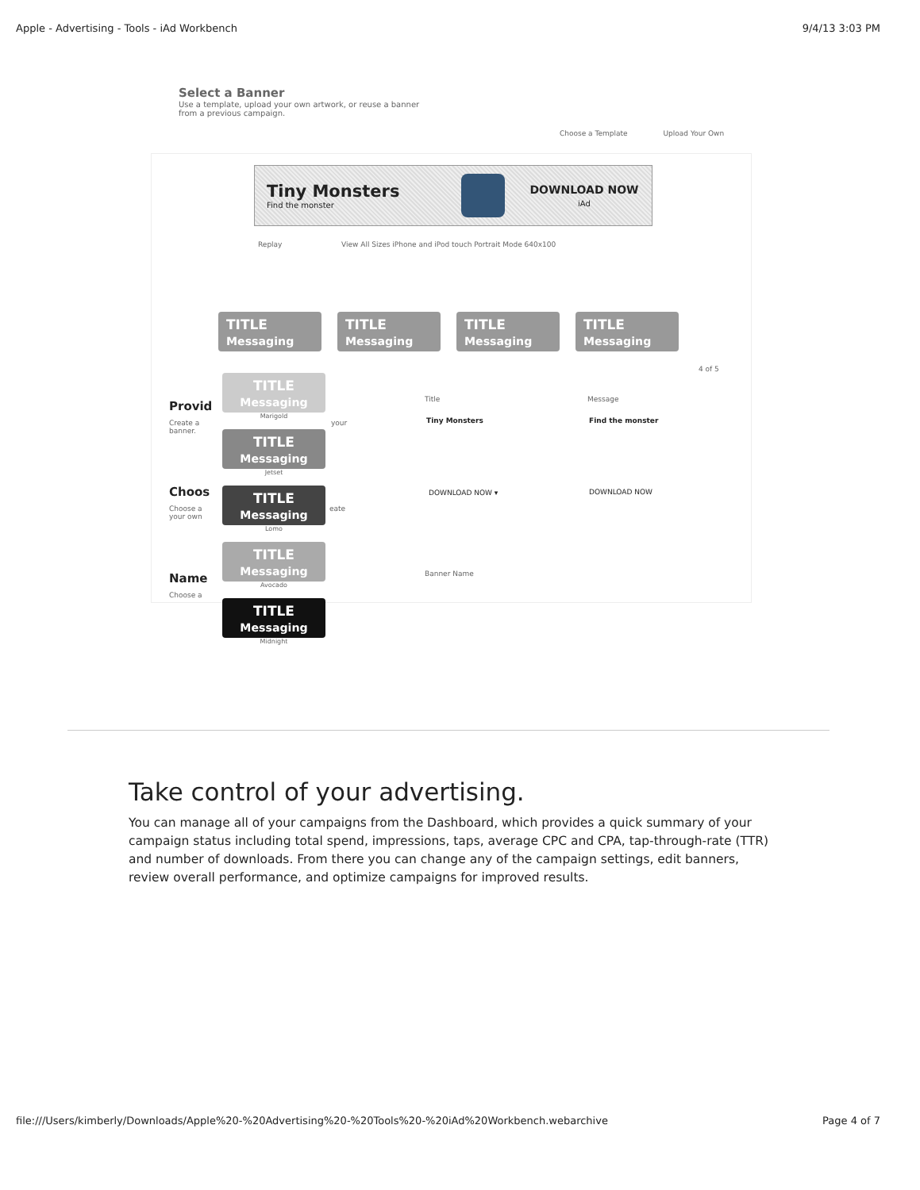Apple - Advertising - Tools - iAd Workbench 9/4/13 3:03 PM
Select a Banner
Use a template, upload your own artwork, or reuse a banner
from a previous campaign.
Choose a Template Upload Your Own
Tiny Monsters
Find the monster
DOWNLOAD NOW
iAd
Replay
View All Sizes iPhone and iPod touch Portrait Mode 640x100
TITLE
Messaging
TITLE
Messaging
TITLE
Messaging
TITLE
Messaging
4 of 5
Provid
Create a
banner.
your
Choos
Choose a
your own
eate
Name
Choose a
TITLE
Messaging
Marigold
TITLE
Messaging
Jetset
TITLE
Messaging
Lomo
TITLE
Messaging
Avocado
TITLE
Messaging
Midnight
Title Message
Tiny Monsters Find the monster
DOWNLOAD NOW ▾ DOWNLOAD NOW
Banner Name
Take control of your advertising.
You can manage all of your campaigns from the Dashboard, which provides a quick summary of your campaign status including total spend, impressions, taps, average CPC and CPA, tap-through-rate (TTR) and number of downloads. From there you can change any of the campaign settings, edit banners, review overall performance, and optimize campaigns for improved results.
file:///Users/kimberly/Downloads/Apple%20-%20Advertising%20-%20Tools%20-%20iAd%20Workbench.webarchive Page 4 of 7